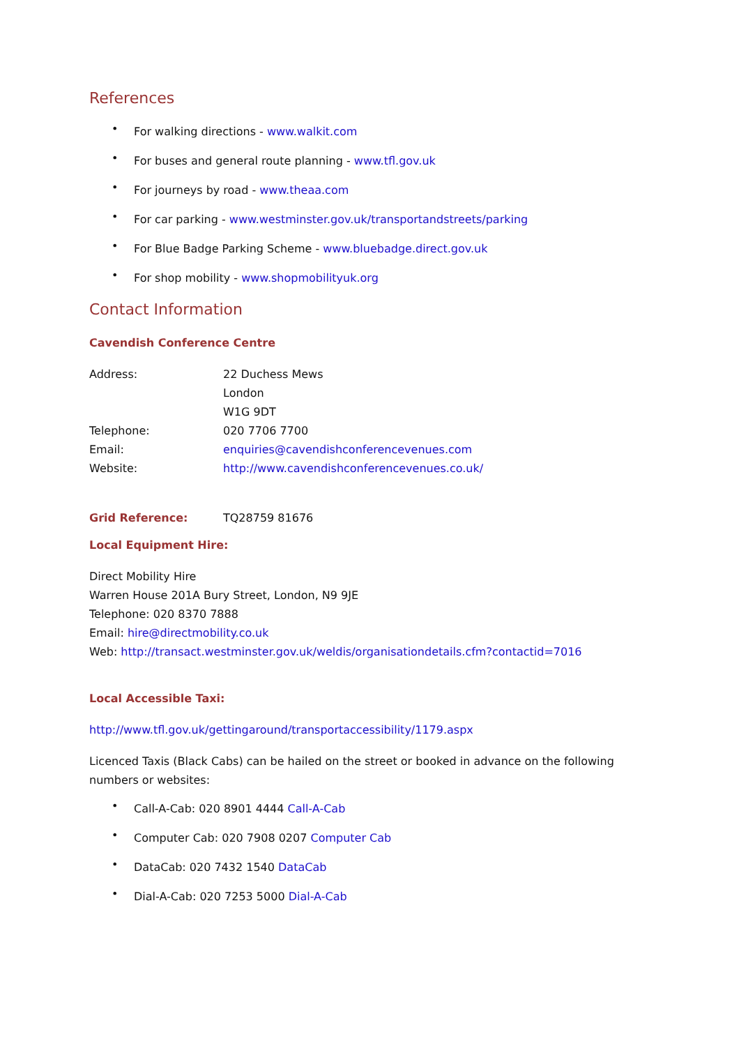References
• For walking directions - www.walkit.com
• For buses and general route planning - www.tfl.gov.uk
• For journeys by road - www.theaa.com
• For car parking - www.westminster.gov.uk/transportandstreets/parking
• For Blue Badge Parking Scheme - www.bluebadge.direct.gov.uk
• For shop mobility - www.shopmobilityuk.org
Contact Information
Cavendish Conference Centre
Address: 22 Duchess Mews
London
W1G 9DT
Telephone: 020 7706 7700
Email: enquiries@cavendishconferencevenues.com
Website: http://www.cavendishconferencevenues.co.uk/
Grid Reference: TQ28759 81676
Local Equipment Hire:
Direct Mobility Hire
Warren House 201A Bury Street, London, N9 9JE
Telephone: 020 8370 7888
Email: hire@directmobility.co.uk
Web: http://transact.westminster.gov.uk/weldis/organisationdetails.cfm?contactid=7016
Local Accessible Taxi:
http://www.tfl.gov.uk/gettingaround/transportaccessibility/1179.aspx
Licenced Taxis (Black Cabs) can be hailed on the street or booked in advance on the following
numbers or websites:
• Call-A-Cab: 020 8901 4444 Call-A-Cab
• Computer Cab: 020 7908 0207 Computer Cab
• DataCab: 020 7432 1540 DataCab
• Dial-A-Cab: 020 7253 5000 Dial-A-Cab